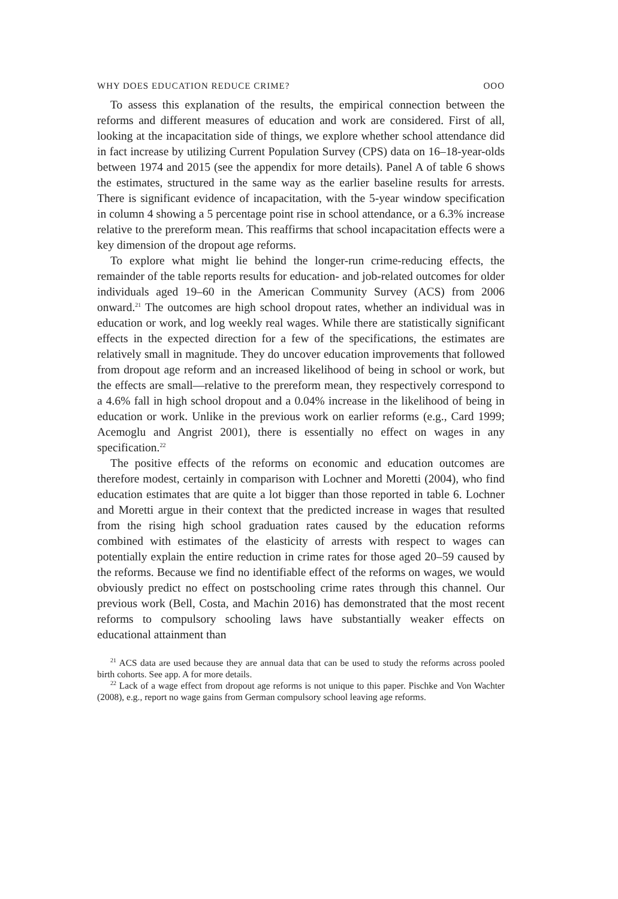WHY DOES EDUCATION REDUCE CRIME? OOO
To assess this explanation of the results, the empirical connection between the reforms and different measures of education and work are considered. First of all, looking at the incapacitation side of things, we explore whether school attendance did in fact increase by utilizing Current Population Survey (CPS) data on 16–18-year-olds between 1974 and 2015 (see the appendix for more details). Panel A of table 6 shows the estimates, structured in the same way as the earlier baseline results for arrests. There is significant evidence of incapacitation, with the 5-year window specification in column 4 showing a 5 percentage point rise in school attendance, or a 6.3% increase relative to the prereform mean. This reaffirms that school incapacitation effects were a key dimension of the dropout age reforms.
To explore what might lie behind the longer-run crime-reducing effects, the remainder of the table reports results for education- and job-related outcomes for older individuals aged 19–60 in the American Community Survey (ACS) from 2006 onward.<sup>21</sup> The outcomes are high school dropout rates, whether an individual was in education or work, and log weekly real wages. While there are statistically significant effects in the expected direction for a few of the specifications, the estimates are relatively small in magnitude. They do uncover education improvements that followed from dropout age reform and an increased likelihood of being in school or work, but the effects are small—relative to the prereform mean, they respectively correspond to a 4.6% fall in high school dropout and a 0.04% increase in the likelihood of being in education or work. Unlike in the previous work on earlier reforms (e.g., Card 1999; Acemoglu and Angrist 2001), there is essentially no effect on wages in any specification.<sup>22</sup>
The positive effects of the reforms on economic and education outcomes are therefore modest, certainly in comparison with Lochner and Moretti (2004), who find education estimates that are quite a lot bigger than those reported in table 6. Lochner and Moretti argue in their context that the predicted increase in wages that resulted from the rising high school graduation rates caused by the education reforms combined with estimates of the elasticity of arrests with respect to wages can potentially explain the entire reduction in crime rates for those aged 20–59 caused by the reforms. Because we find no identifiable effect of the reforms on wages, we would obviously predict no effect on postschooling crime rates through this channel. Our previous work (Bell, Costa, and Machin 2016) has demonstrated that the most recent reforms to compulsory schooling laws have substantially weaker effects on educational attainment than
<sup>21</sup> ACS data are used because they are annual data that can be used to study the reforms across pooled birth cohorts. See app. A for more details.
<sup>22</sup> Lack of a wage effect from dropout age reforms is not unique to this paper. Pischke and Von Wachter (2008), e.g., report no wage gains from German compulsory school leaving age reforms.